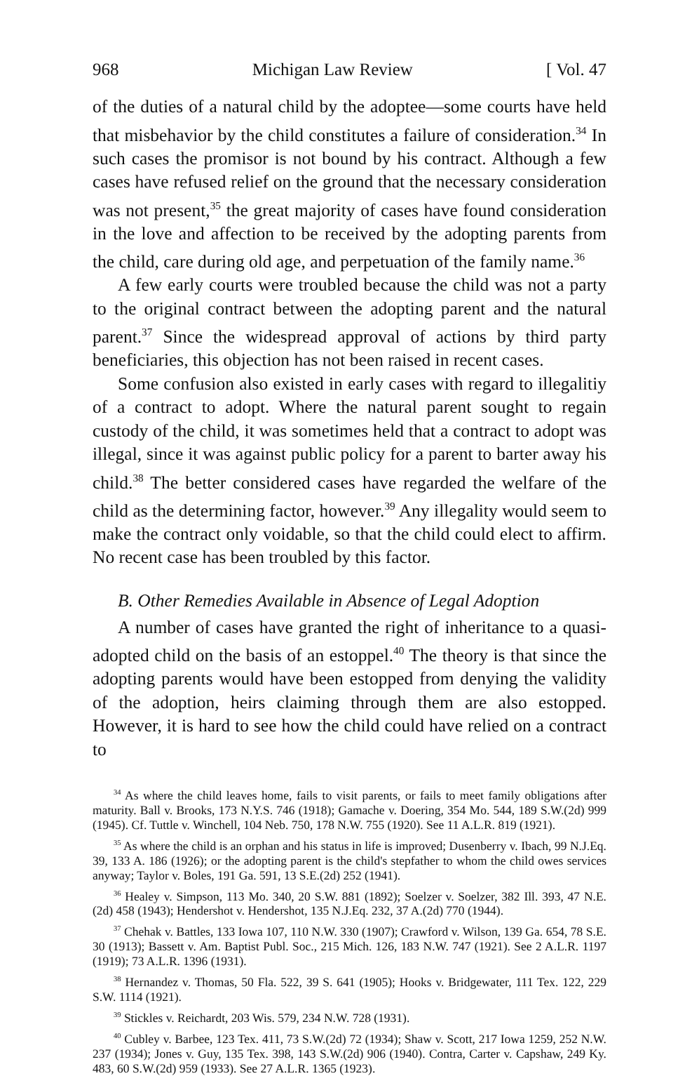968 Michigan Law Review [ Vol. 47
of the duties of a natural child by the adoptee—some courts have held that misbehavior by the child constitutes a failure of consideration.<sup>34</sup> In such cases the promisor is not bound by his contract. Although a few cases have refused relief on the ground that the necessary consideration was not present,<sup>35</sup> the great majority of cases have found consideration in the love and affection to be received by the adopting parents from the child, care during old age, and perpetuation of the family name.<sup>36</sup>
A few early courts were troubled because the child was not a party to the original contract between the adopting parent and the natural parent.<sup>37</sup> Since the widespread approval of actions by third party beneficiaries, this objection has not been raised in recent cases.
Some confusion also existed in early cases with regard to illegalitiy of a contract to adopt. Where the natural parent sought to regain custody of the child, it was sometimes held that a contract to adopt was illegal, since it was against public policy for a parent to barter away his child.<sup>38</sup> The better considered cases have regarded the welfare of the child as the determining factor, however.<sup>39</sup> Any illegality would seem to make the contract only voidable, so that the child could elect to affirm. No recent case has been troubled by this factor.
B. Other Remedies Available in Absence of Legal Adoption
A number of cases have granted the right of inheritance to a quasi-adopted child on the basis of an estoppel.<sup>40</sup> The theory is that since the adopting parents would have been estopped from denying the validity of the adoption, heirs claiming through them are also estopped. However, it is hard to see how the child could have relied on a contract to
<sup>34</sup> As where the child leaves home, fails to visit parents, or fails to meet family obligations after maturity. Ball v. Brooks, 173 N.Y.S. 746 (1918); Gamache v. Doering, 354 Mo. 544, 189 S.W.(2d) 999 (1945). Cf. Tuttle v. Winchell, 104 Neb. 750, 178 N.W. 755 (1920). See 11 A.L.R. 819 (1921).
<sup>35</sup> As where the child is an orphan and his status in life is improved; Dusenberry v. Ibach, 99 N.J.Eq. 39, 133 A. 186 (1926); or the adopting parent is the child's stepfather to whom the child owes services anyway; Taylor v. Boles, 191 Ga. 591, 13 S.E.(2d) 252 (1941).
<sup>36</sup> Healey v. Simpson, 113 Mo. 340, 20 S.W. 881 (1892); Soelzer v. Soelzer, 382 Ill. 393, 47 N.E.(2d) 458 (1943); Hendershot v. Hendershot, 135 N.J.Eq. 232, 37 A.(2d) 770 (1944).
<sup>37</sup> Chehak v. Battles, 133 Iowa 107, 110 N.W. 330 (1907); Crawford v. Wilson, 139 Ga. 654, 78 S.E. 30 (1913); Bassett v. Am. Baptist Publ. Soc., 215 Mich. 126, 183 N.W. 747 (1921). See 2 A.L.R. 1197 (1919); 73 A.L.R. 1396 (1931).
<sup>38</sup> Hernandez v. Thomas, 50 Fla. 522, 39 S. 641 (1905); Hooks v. Bridgewater, 111 Tex. 122, 229 S.W. 1114 (1921).
<sup>39</sup> Stickles v. Reichardt, 203 Wis. 579, 234 N.W. 728 (1931).
<sup>40</sup> Cubley v. Barbee, 123 Tex. 411, 73 S.W.(2d) 72 (1934); Shaw v. Scott, 217 Iowa 1259, 252 N.W. 237 (1934); Jones v. Guy, 135 Tex. 398, 143 S.W.(2d) 906 (1940). Contra, Carter v. Capshaw, 249 Ky. 483, 60 S.W.(2d) 959 (1933). See 27 A.L.R. 1365 (1923).